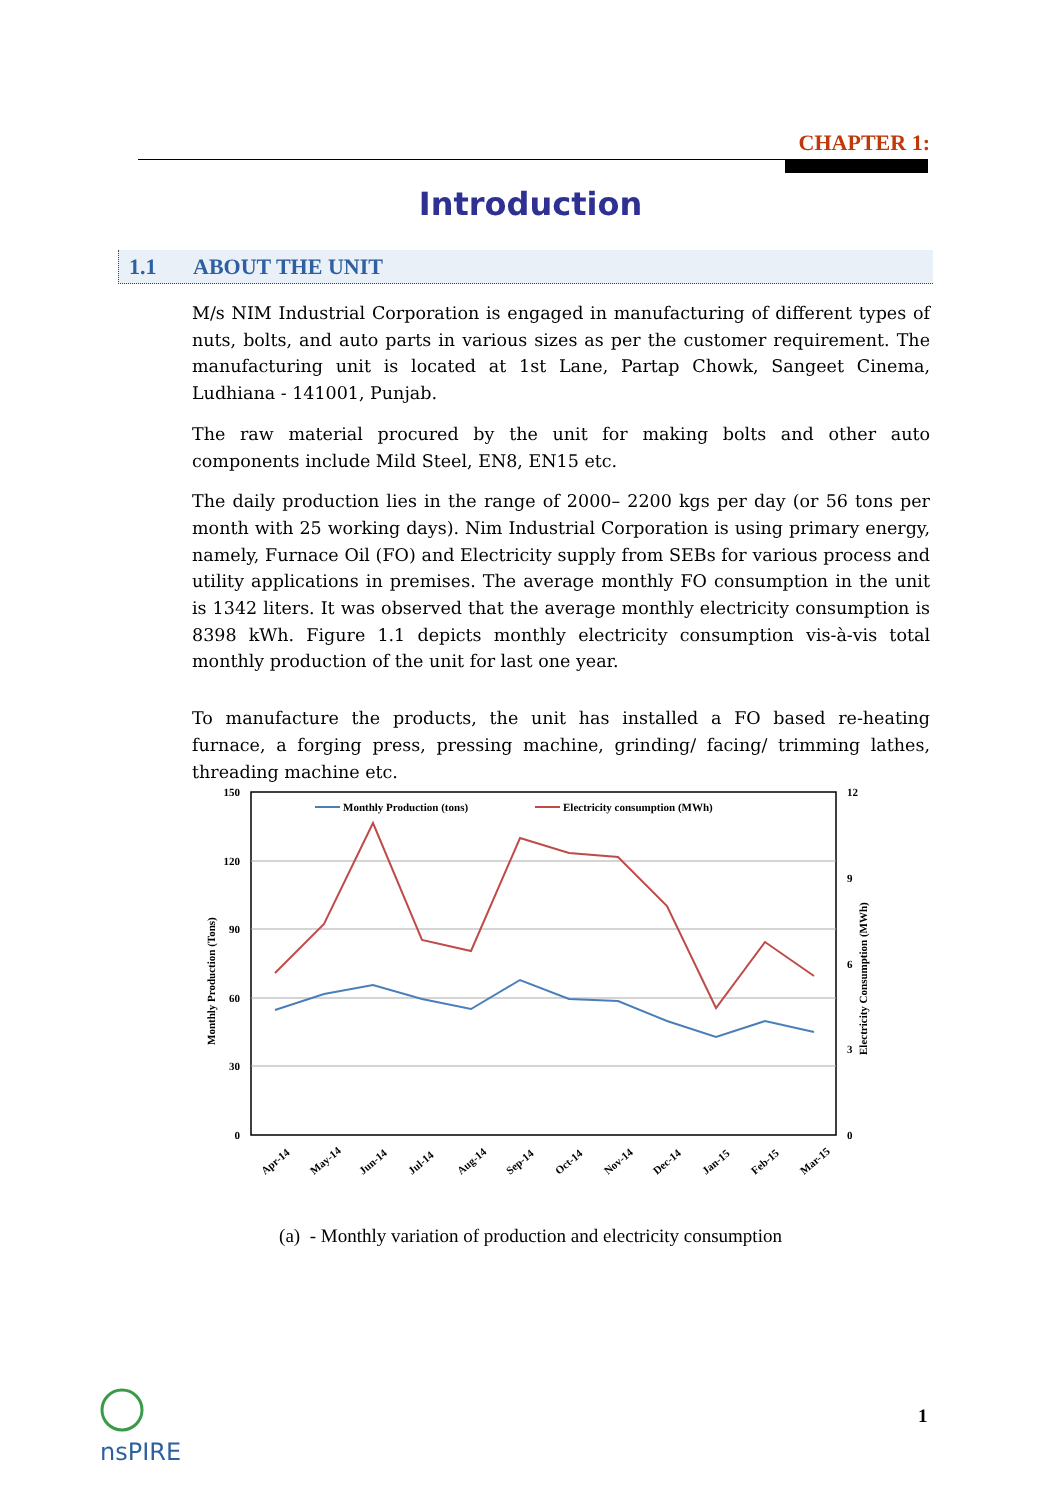CHAPTER 1:
Introduction
1.1 ABOUT THE UNIT
M/s NIM Industrial Corporation is engaged in manufacturing of different types of nuts, bolts, and auto parts in various sizes as per the customer requirement. The manufacturing unit is located at 1st Lane, Partap Chowk, Sangeet Cinema, Ludhiana - 141001, Punjab.
The raw material procured by the unit for making bolts and other auto components include Mild Steel, EN8, EN15 etc.
The daily production lies in the range of 2000– 2200 kgs per day (or 56 tons per month with 25 working days). Nim Industrial Corporation is using primary energy, namely, Furnace Oil (FO) and Electricity supply from SEBs for various process and utility applications in premises. The average monthly FO consumption in the unit is 1342 liters. It was observed that the average monthly electricity consumption is 8398 kWh. Figure 1.1 depicts monthly electricity consumption vis-à-vis total monthly production of the unit for last one year.
To manufacture the products, the unit has installed a FO based re-heating furnace, a forging press, pressing machine, grinding/ facing/ trimming lathes, threading machine etc.
150
120
90
60
30
0
12
9
6
3
0
Monthly Production (Tons)
Electricity Consumption (MWh)
Monthly Production (tons)
Electricity consumption (MWh)
Apr-14
May-14
Jun-14
Jul-14
Aug-14
Sep-14
Oct-14
Nov-14
Dec-14
Jan-15
Feb-15
Mar-15
(a) - Monthly variation of production and electricity consumption
nsPIRE
1